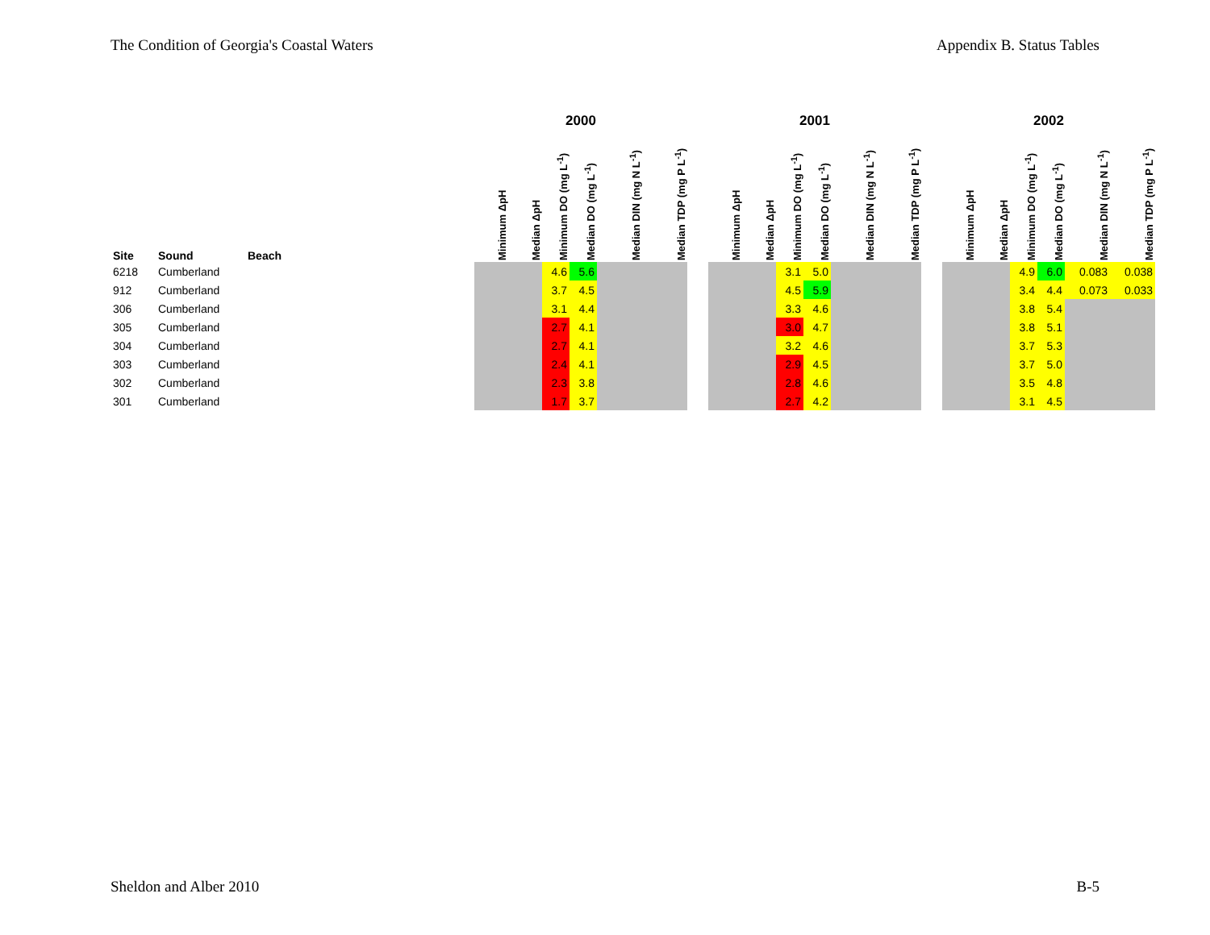The Condition of Georgia's Coastal Waters Appendix B. Status Tables
| | | | | 2000 | | | | | | | 2001 | | | | | | | 2002 | | | | | |
| --- | --- | --- | --- | --- | --- | --- | --- | --- | --- | --- | --- | --- | --- | --- | --- | --- | --- | --- | --- | --- | --- | --- | --- |
| Site | Sound | Beach | | Minimum ΔpH | Median ΔpH | Minimum DO (mg L<sup>-1</sup>) | Median DO (mg L<sup>-1</sup>) | Median DIN (mg N L<sup>-1</sup>) | Median TDP (mg P L<sup>-1</sup>) | | Minimum ΔpH | Median ΔpH | Minimum DO (mg L<sup>-1</sup>) | Median DO (mg L<sup>-1</sup>) | Median DIN (mg N L<sup>-1</sup>) | Median TDP (mg P L<sup>-1</sup>) | | Minimum ΔpH | Median ΔpH | Minimum DO (mg L<sup>-1</sup>) | Median DO (mg L<sup>-1</sup>) | Median DIN (mg N L<sup>-1</sup>) | Median TDP (mg P L<sup>-1</sup>) |
| 6218 | Cumberland | | | | | 4.6 | 5.6 | | | | | | 3.1 | 5.0 | | | | | | 4.9 | 6.0 | 0.083 | 0.038 |
| 912 | Cumberland | | | | | 3.7 | 4.5 | | | | | | 4.5 | 5.9 | | | | | | 3.4 | 4.4 | 0.073 | 0.033 |
| 306 | Cumberland | | | | | 3.1 | 4.4 | | | | | | 3.3 | 4.6 | | | | | | 3.8 | 5.4 | | |
| 305 | Cumberland | | | | | 2.7 | 4.1 | | | | | | 3.0 | 4.7 | | | | | | 3.8 | 5.1 | | |
| 304 | Cumberland | | | | | 2.7 | 4.1 | | | | | | 3.2 | 4.6 | | | | | | 3.7 | 5.3 | | |
| 303 | Cumberland | | | | | 2.4 | 4.1 | | | | | | 2.9 | 4.5 | | | | | | 3.7 | 5.0 | | |
| 302 | Cumberland | | | | | 2.3 | 3.8 | | | | | | 2.8 | 4.6 | | | | | | 3.5 | 4.8 | | |
| 301 | Cumberland | | | | | 1.7 | 3.7 | | | | | | 2.7 | 4.2 | | | | | | 3.1 | 4.5 | | |
Sheldon and Alber 2010 B-5